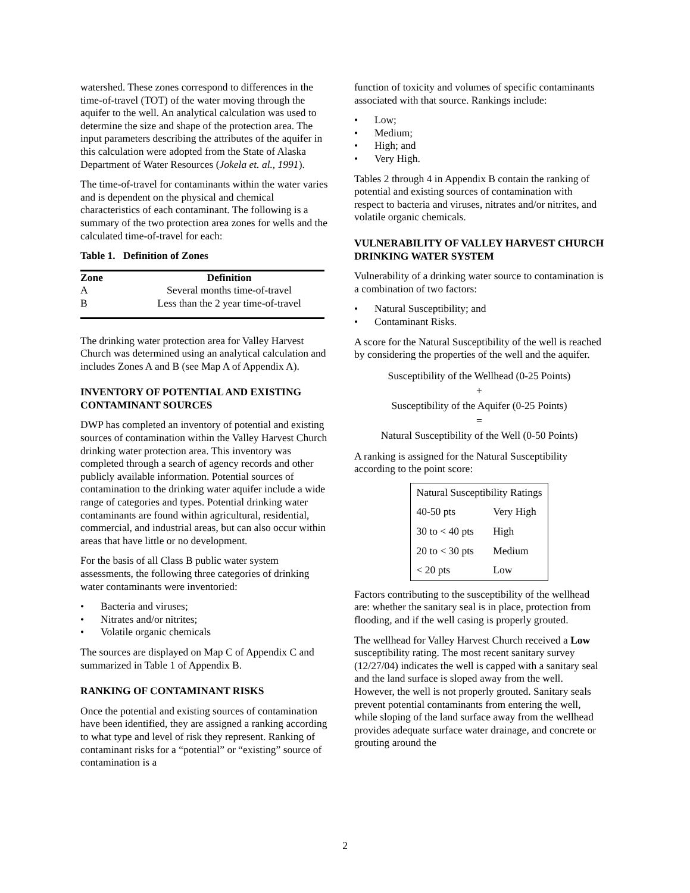watershed. These zones correspond to differences in the time-of-travel (TOT) of the water moving through the aquifer to the well. An analytical calculation was used to determine the size and shape of the protection area. The input parameters describing the attributes of the aquifer in this calculation were adopted from the State of Alaska Department of Water Resources (Jokela et. al., 1991).
The time-of-travel for contaminants within the water varies and is dependent on the physical and chemical characteristics of each contaminant. The following is a summary of the two protection area zones for wells and the calculated time-of-travel for each:
Table 1. Definition of Zones
| Zone | Definition |
| --- | --- |
| A | Several months time-of-travel |
| B | Less than the 2 year time-of-travel |
The drinking water protection area for Valley Harvest Church was determined using an analytical calculation and includes Zones A and B (see Map A of Appendix A).
INVENTORY OF POTENTIAL AND EXISTING CONTAMINANT SOURCES
DWP has completed an inventory of potential and existing sources of contamination within the Valley Harvest Church drinking water protection area. This inventory was completed through a search of agency records and other publicly available information. Potential sources of contamination to the drinking water aquifer include a wide range of categories and types. Potential drinking water contaminants are found within agricultural, residential, commercial, and industrial areas, but can also occur within areas that have little or no development.
For the basis of all Class B public water system assessments, the following three categories of drinking water contaminants were inventoried:
• Bacteria and viruses;
• Nitrates and/or nitrites;
• Volatile organic chemicals
The sources are displayed on Map C of Appendix C and summarized in Table 1 of Appendix B.
RANKING OF CONTAMINANT RISKS
Once the potential and existing sources of contamination have been identified, they are assigned a ranking according to what type and level of risk they represent. Ranking of contaminant risks for a “potential” or “existing” source of contamination is a
function of toxicity and volumes of specific contaminants associated with that source. Rankings include:
• Low;
• Medium;
• High; and
• Very High.
Tables 2 through 4 in Appendix B contain the ranking of potential and existing sources of contamination with respect to bacteria and viruses, nitrates and/or nitrites, and volatile organic chemicals.
VULNERABILITY OF VALLEY HARVEST CHURCH DRINKING WATER SYSTEM
Vulnerability of a drinking water source to contamination is a combination of two factors:
• Natural Susceptibility; and
• Contaminant Risks.
A score for the Natural Susceptibility of the well is reached by considering the properties of the well and the aquifer.
Susceptibility of the Wellhead (0-25 Points)
+
Susceptibility of the Aquifer (0-25 Points)
=
Natural Susceptibility of the Well (0-50 Points)
A ranking is assigned for the Natural Susceptibility according to the point score:
| Natural Susceptibility Ratings | |
| 40-50 pts | Very High |
| 30 to < 40 pts | High |
| 20 to < 30 pts | Medium |
| < 20 pts | Low |
Factors contributing to the susceptibility of the wellhead are: whether the sanitary seal is in place, protection from flooding, and if the well casing is properly grouted.
The wellhead for Valley Harvest Church received a Low susceptibility rating. The most recent sanitary survey (12/27/04) indicates the well is capped with a sanitary seal and the land surface is sloped away from the well. However, the well is not properly grouted. Sanitary seals prevent potential contaminants from entering the well, while sloping of the land surface away from the wellhead provides adequate surface water drainage, and concrete or grouting around the
2